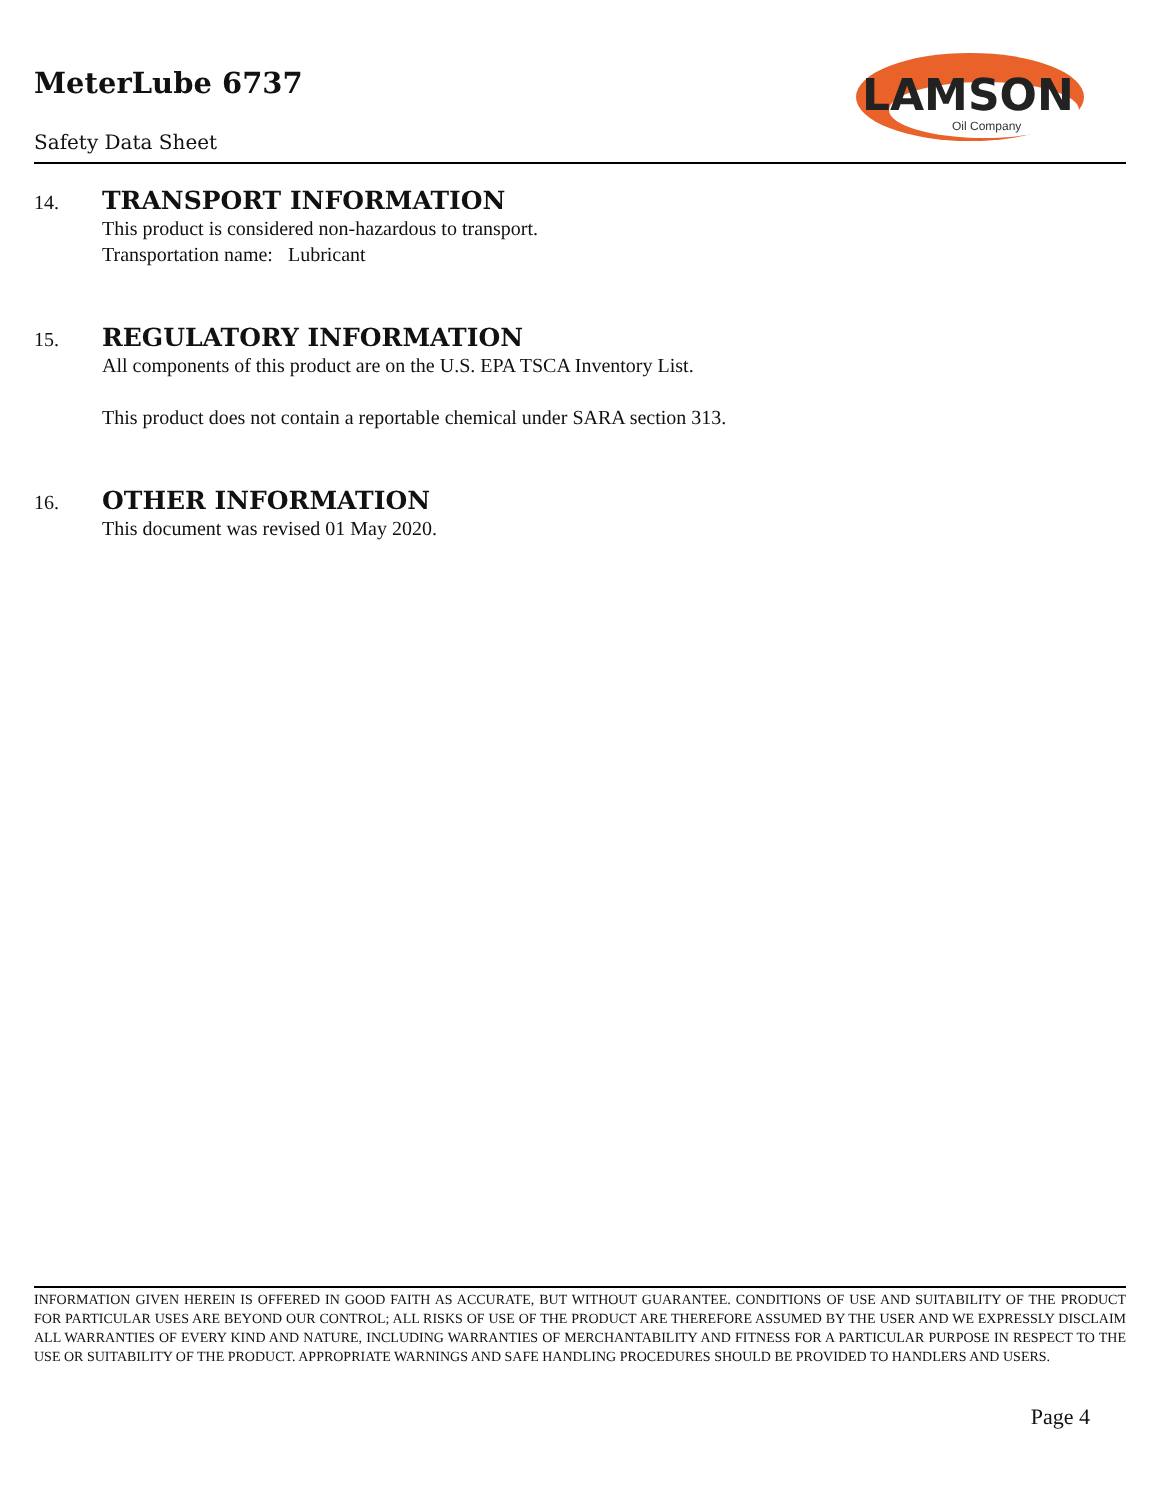MeterLube 6737
Safety Data Sheet
LAMSON
Oil Company
14. TRANSPORT INFORMATION
This product is considered non-hazardous to transport.
Transportation name: Lubricant
15. REGULATORY INFORMATION
All components of this product are on the U.S. EPA TSCA Inventory List.
This product does not contain a reportable chemical under SARA section 313.
16. OTHER INFORMATION
This document was revised 01 May 2020.
INFORMATION GIVEN HEREIN IS OFFERED IN GOOD FAITH AS ACCURATE, BUT WITHOUT GUARANTEE. CONDITIONS OF USE AND SUITABILITY OF THE PRODUCT FOR PARTICULAR USES ARE BEYOND OUR CONTROL; ALL RISKS OF USE OF THE PRODUCT ARE THEREFORE ASSUMED BY THE USER AND WE EXPRESSLY DISCLAIM ALL WARRANTIES OF EVERY KIND AND NATURE, INCLUDING WARRANTIES OF MERCHANTABILITY AND FITNESS FOR A PARTICULAR PURPOSE IN RESPECT TO THE USE OR SUITABILITY OF THE PRODUCT. APPROPRIATE WARNINGS AND SAFE HANDLING PROCEDURES SHOULD BE PROVIDED TO HANDLERS AND USERS.
Page 4